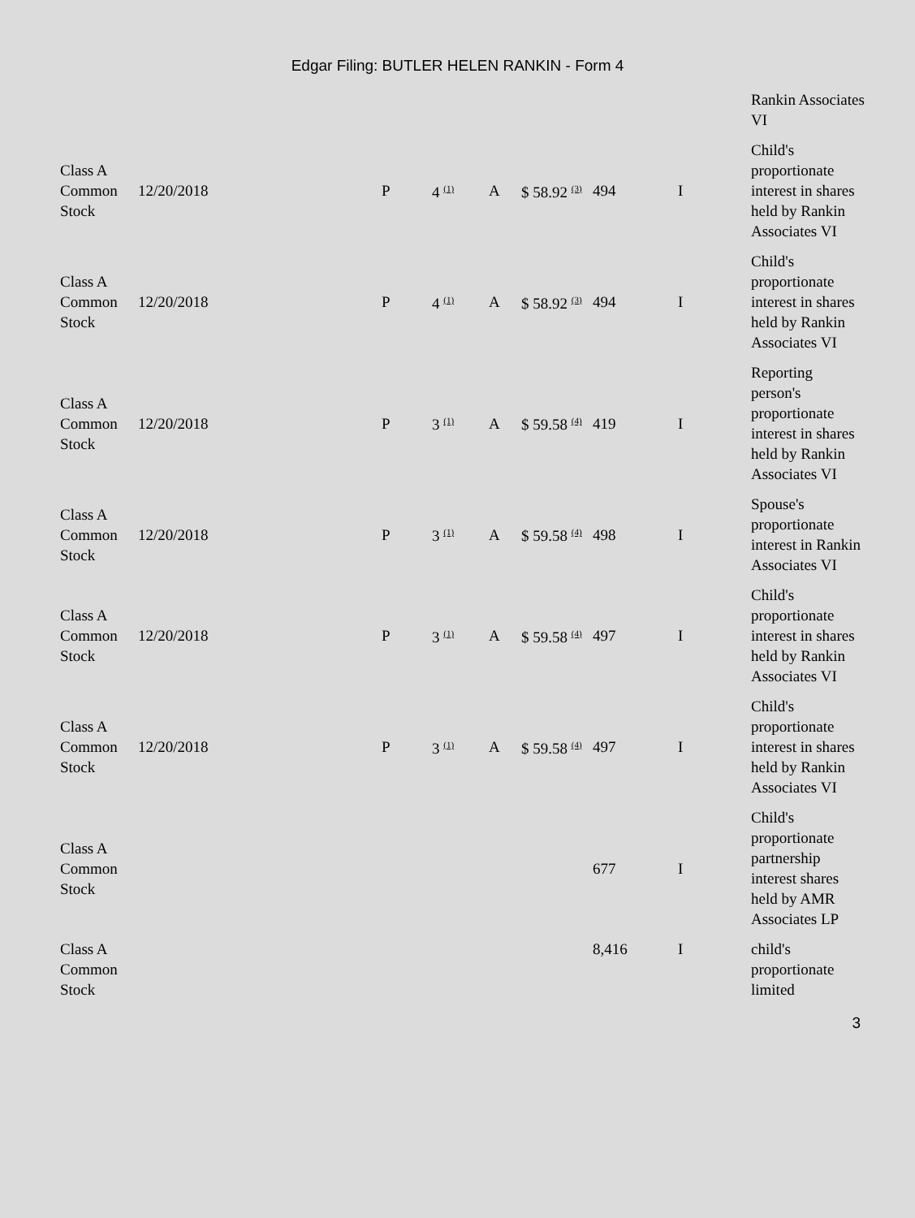Edgar Filing: BUTLER HELEN RANKIN - Form 4
| | | | | | | | | Rankin Associates VI |
| Class A Common Stock | 12/20/2018 | P | 4 <sup>(1)</sup> | A | $ 58.92 <sup>(3)</sup> | 494 | I | Child's proportionate interest in shares held by Rankin Associates VI |
| Class A Common Stock | 12/20/2018 | P | 4 <sup>(1)</sup> | A | $ 58.92 <sup>(3)</sup> | 494 | I | Child's proportionate interest in shares held by Rankin Associates VI |
| Class A Common Stock | 12/20/2018 | P | 3 <sup>(1)</sup> | A | $ 59.58 <sup>(4)</sup> | 419 | I | Reporting person's proportionate interest in shares held by Rankin Associates VI |
| Class A Common Stock | 12/20/2018 | P | 3 <sup>(1)</sup> | A | $ 59.58 <sup>(4)</sup> | 498 | I | Spouse's proportionate interest in Rankin Associates VI |
| Class A Common Stock | 12/20/2018 | P | 3 <sup>(1)</sup> | A | $ 59.58 <sup>(4)</sup> | 497 | I | Child's proportionate interest in shares held by Rankin Associates VI |
| Class A Common Stock | 12/20/2018 | P | 3 <sup>(1)</sup> | A | $ 59.58 <sup>(4)</sup> | 497 | I | Child's proportionate interest in shares held by Rankin Associates VI |
| Class A Common Stock | | | | | | 677 | I | Child's proportionate partnership interest shares held by AMR Associates LP |
| Class A Common Stock | | | | | | 8,416 | I | child's proportionate limited |
3